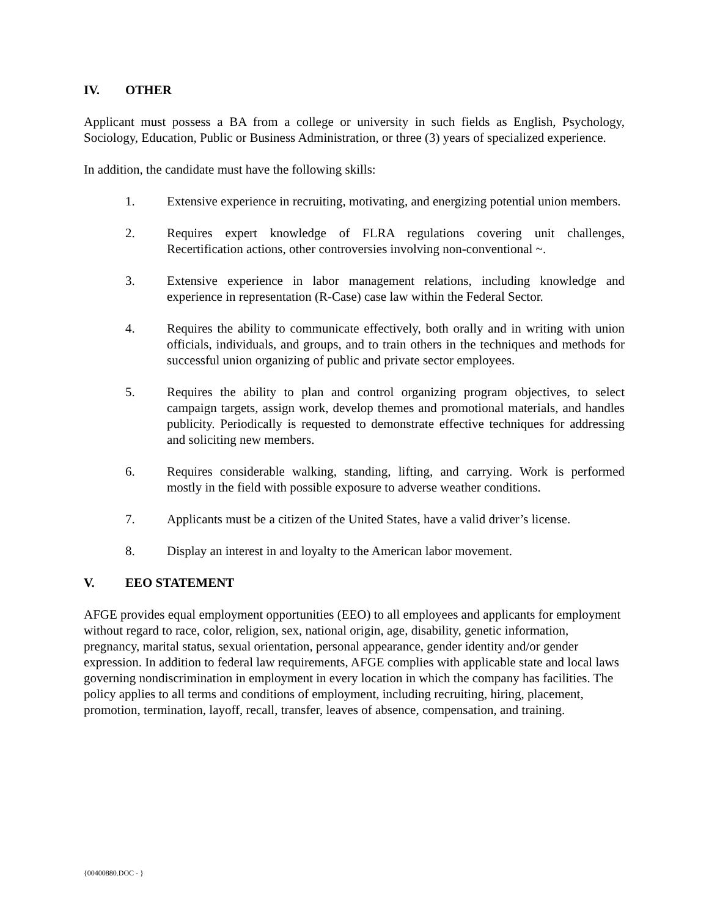IV. OTHER
Applicant must possess a BA from a college or university in such fields as English, Psychology, Sociology, Education, Public or Business Administration, or three (3) years of specialized experience.
In addition, the candidate must have the following skills:
1. Extensive experience in recruiting, motivating, and energizing potential union members.
2. Requires expert knowledge of FLRA regulations covering unit challenges, Recertification actions, other controversies involving non-conventional ~.
3. Extensive experience in labor management relations, including knowledge and experience in representation (R-Case) case law within the Federal Sector.
4. Requires the ability to communicate effectively, both orally and in writing with union officials, individuals, and groups, and to train others in the techniques and methods for successful union organizing of public and private sector employees.
5. Requires the ability to plan and control organizing program objectives, to select campaign targets, assign work, develop themes and promotional materials, and handles publicity. Periodically is requested to demonstrate effective techniques for addressing and soliciting new members.
6. Requires considerable walking, standing, lifting, and carrying. Work is performed mostly in the field with possible exposure to adverse weather conditions.
7. Applicants must be a citizen of the United States, have a valid driver’s license.
8. Display an interest in and loyalty to the American labor movement.
V. EEO STATEMENT
AFGE provides equal employment opportunities (EEO) to all employees and applicants for employment without regard to race, color, religion, sex, national origin, age, disability, genetic information, pregnancy, marital status, sexual orientation, personal appearance, gender identity and/or gender expression. In addition to federal law requirements, AFGE complies with applicable state and local laws governing nondiscrimination in employment in every location in which the company has facilities. The policy applies to all terms and conditions of employment, including recruiting, hiring, placement, promotion, termination, layoff, recall, transfer, leaves of absence, compensation, and training.
{00400880.DOC - }